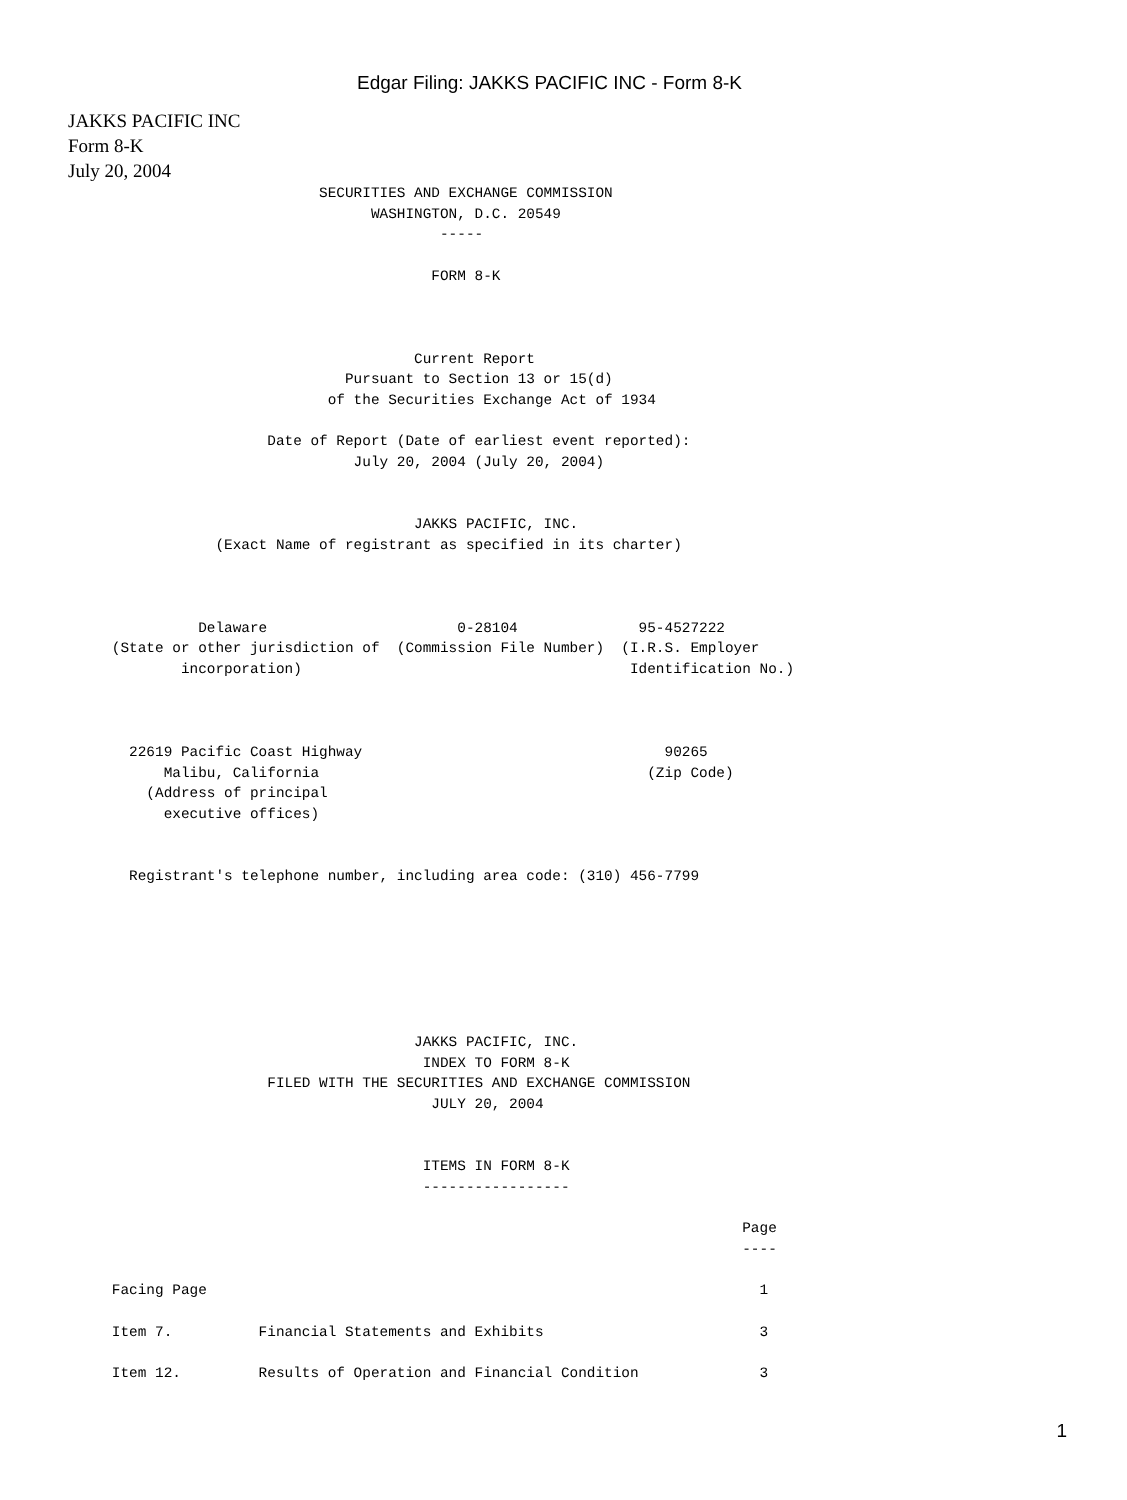Edgar Filing: JAKKS PACIFIC INC - Form 8-K
JAKKS PACIFIC INC
Form 8-K
July 20, 2004
                              SECURITIES AND EXCHANGE COMMISSION
                                    WASHINGTON, D.C. 20549
                                            -----

                                           FORM 8-K



                                         Current Report
                                 Pursuant to Section 13 or 15(d)
                               of the Securities Exchange Act of 1934

                        Date of Report (Date of earliest event reported):
                                  July 20, 2004 (July 20, 2004)


                                         JAKKS PACIFIC, INC.
                  (Exact Name of registrant as specified in its charter)



                Delaware                      0-28104              95-4527222
      (State or other jurisdiction of  (Commission File Number)  (I.R.S. Employer
              incorporation)                                      Identification No.)



        22619 Pacific Coast Highway                                   90265
            Malibu, California                                      (Zip Code)
          (Address of principal
            executive offices)


        Registrant's telephone number, including area code: (310) 456-7799







                                         JAKKS PACIFIC, INC.
                                          INDEX TO FORM 8-K
                        FILED WITH THE SECURITIES AND EXCHANGE COMMISSION
                                           JULY 20, 2004


                                          ITEMS IN FORM 8-K
                                          -----------------

                                                                               Page
                                                                               ----

      Facing Page                                                                1

      Item 7.          Financial Statements and Exhibits                         3

      Item 12.         Results of Operation and Financial Condition              3
1